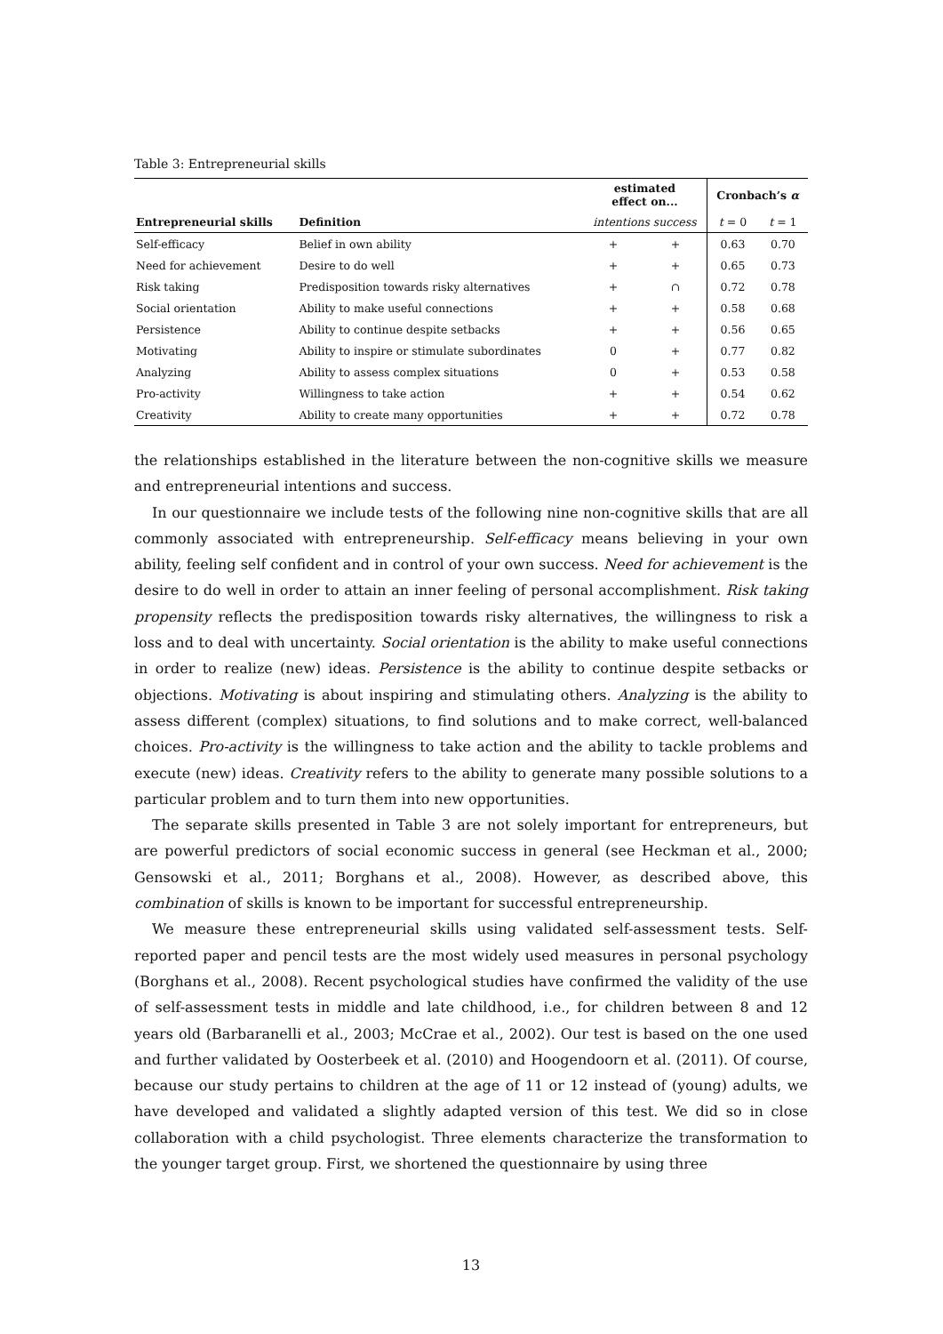Table 3: Entrepreneurial skills
| | | estimated effect on... | | Cronbach’s α | |
| --- | --- | --- | --- | --- | --- |
| Entrepreneurial skills | Definition | intentions success | | t = 0 | t = 1 |
| Self-efficacy | Belief in own ability | + | + | 0.63 | 0.70 |
| Need for achievement | Desire to do well | + | + | 0.65 | 0.73 |
| Risk taking | Predisposition towards risky alternatives | + | ∩ | 0.72 | 0.78 |
| Social orientation | Ability to make useful connections | + | + | 0.58 | 0.68 |
| Persistence | Ability to continue despite setbacks | + | + | 0.56 | 0.65 |
| Motivating | Ability to inspire or stimulate subordinates | 0 | + | 0.77 | 0.82 |
| Analyzing | Ability to assess complex situations | 0 | + | 0.53 | 0.58 |
| Pro-activity | Willingness to take action | + | + | 0.54 | 0.62 |
| Creativity | Ability to create many opportunities | + | + | 0.72 | 0.78 |
the relationships established in the literature between the non-cognitive skills we measure and entrepreneurial intentions and success.
In our questionnaire we include tests of the following nine non-cognitive skills that are all commonly associated with entrepreneurship. Self-efficacy means believing in your own ability, feeling self confident and in control of your own success. Need for achievement is the desire to do well in order to attain an inner feeling of personal accomplishment. Risk taking propensity reflects the predisposition towards risky alternatives, the willingness to risk a loss and to deal with uncertainty. Social orientation is the ability to make useful connections in order to realize (new) ideas. Persistence is the ability to continue despite setbacks or objections. Motivating is about inspiring and stimulating others. Analyzing is the ability to assess different (complex) situations, to find solutions and to make correct, well-balanced choices. Pro-activity is the willingness to take action and the ability to tackle problems and execute (new) ideas. Creativity refers to the ability to generate many possible solutions to a particular problem and to turn them into new opportunities.
The separate skills presented in Table 3 are not solely important for entrepreneurs, but are powerful predictors of social economic success in general (see Heckman et al., 2000; Gensowski et al., 2011; Borghans et al., 2008). However, as described above, this combination of skills is known to be important for successful entrepreneurship.
We measure these entrepreneurial skills using validated self-assessment tests. Self-reported paper and pencil tests are the most widely used measures in personal psychology (Borghans et al., 2008). Recent psychological studies have confirmed the validity of the use of self-assessment tests in middle and late childhood, i.e., for children between 8 and 12 years old (Barbaranelli et al., 2003; McCrae et al., 2002). Our test is based on the one used and further validated by Oosterbeek et al. (2010) and Hoogendoorn et al. (2011). Of course, because our study pertains to children at the age of 11 or 12 instead of (young) adults, we have developed and validated a slightly adapted version of this test. We did so in close collaboration with a child psychologist. Three elements characterize the transformation to the younger target group. First, we shortened the questionnaire by using three
13